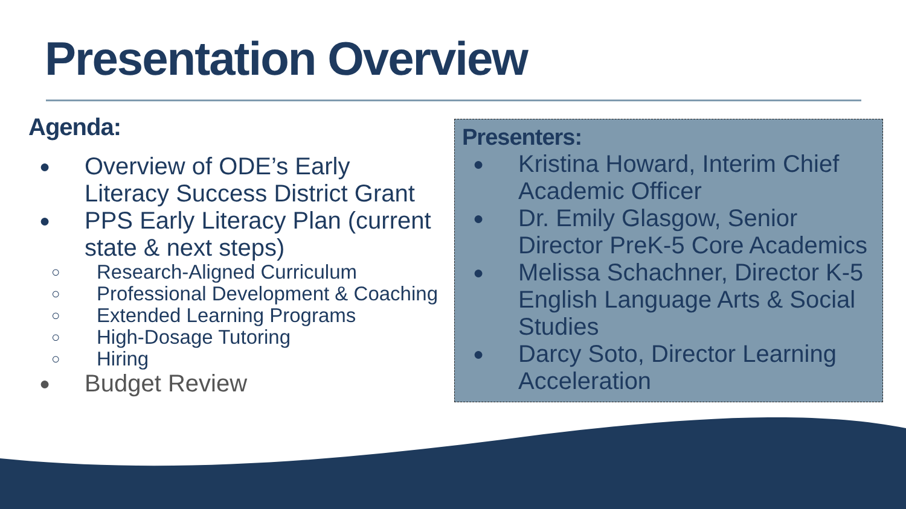Presentation Overview
Agenda:
● Overview of ODE’s Early Literacy Success District Grant
● PPS Early Literacy Plan (current state & next steps)
○ Research-Aligned Curriculum
○ Professional Development & Coaching
○ Extended Learning Programs
○ High-Dosage Tutoring
○ Hiring
● Budget Review
Presenters:
● Kristina Howard, Interim Chief Academic Officer
● Dr. Emily Glasgow, Senior Director PreK-5 Core Academics
● Melissa Schachner, Director K-5 English Language Arts & Social Studies
● Darcy Soto, Director Learning Acceleration